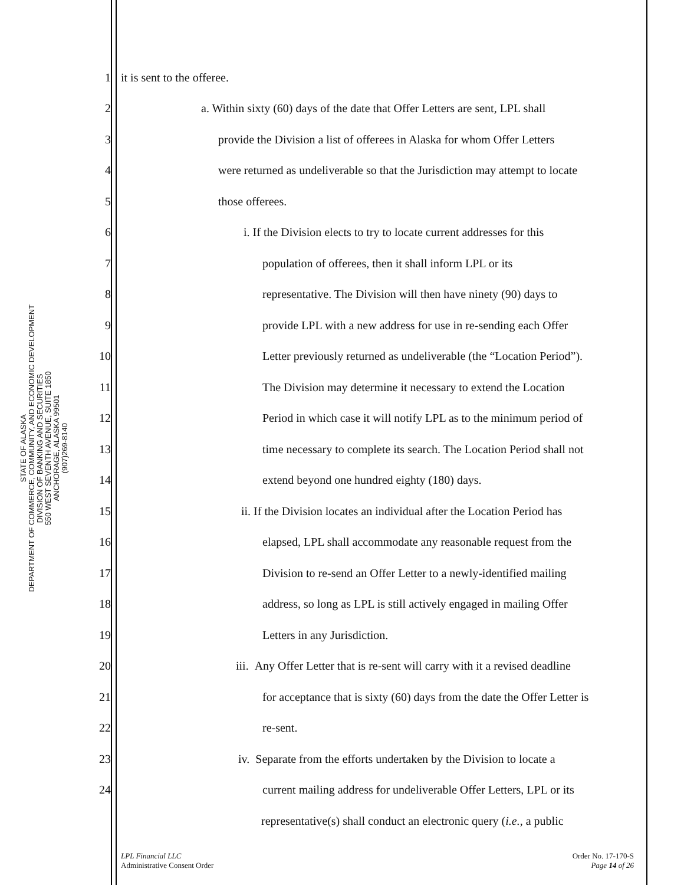STATE OF ALASKA
DEPARTMENT OF COMMERCE, COMMUNITY, AND ECONOMIC DEVELOPMENT
DIVISION OF BANKING AND SECURITIES
550 WEST SEVENTH AVENUE, SUITE 1850
ANCHORAGE, ALASKA 99501
(907)269-8140
1 it is sent to the offeree.
2 a. Within sixty (60) days of the date that Offer Letters are sent, LPL shall
3 provide the Division a list of offerees in Alaska for whom Offer Letters
4 were returned as undeliverable so that the Jurisdiction may attempt to locate
5 those offerees.
6 i. If the Division elects to try to locate current addresses for this
7 population of offerees, then it shall inform LPL or its
8 representative. The Division will then have ninety (90) days to
9 provide LPL with a new address for use in re-sending each Offer
10 Letter previously returned as undeliverable (the “Location Period”).
11 The Division may determine it necessary to extend the Location
12 Period in which case it will notify LPL as to the minimum period of
13 time necessary to complete its search. The Location Period shall not
14 extend beyond one hundred eighty (180) days.
15 ii. If the Division locates an individual after the Location Period has
16 elapsed, LPL shall accommodate any reasonable request from the
17 Division to re-send an Offer Letter to a newly-identified mailing
18 address, so long as LPL is still actively engaged in mailing Offer
19 Letters in any Jurisdiction.
20 iii. Any Offer Letter that is re-sent will carry with it a revised deadline
21 for acceptance that is sixty (60) days from the date the Offer Letter is
22 re-sent.
23 iv. Separate from the efforts undertaken by the Division to locate a
24 current mailing address for undeliverable Offer Letters, LPL or its
representative(s) shall conduct an electronic query (i.e., a public
LPL Financial LLC
Administrative Consent Order
Order No. 17-170-S
Page 14 of 26